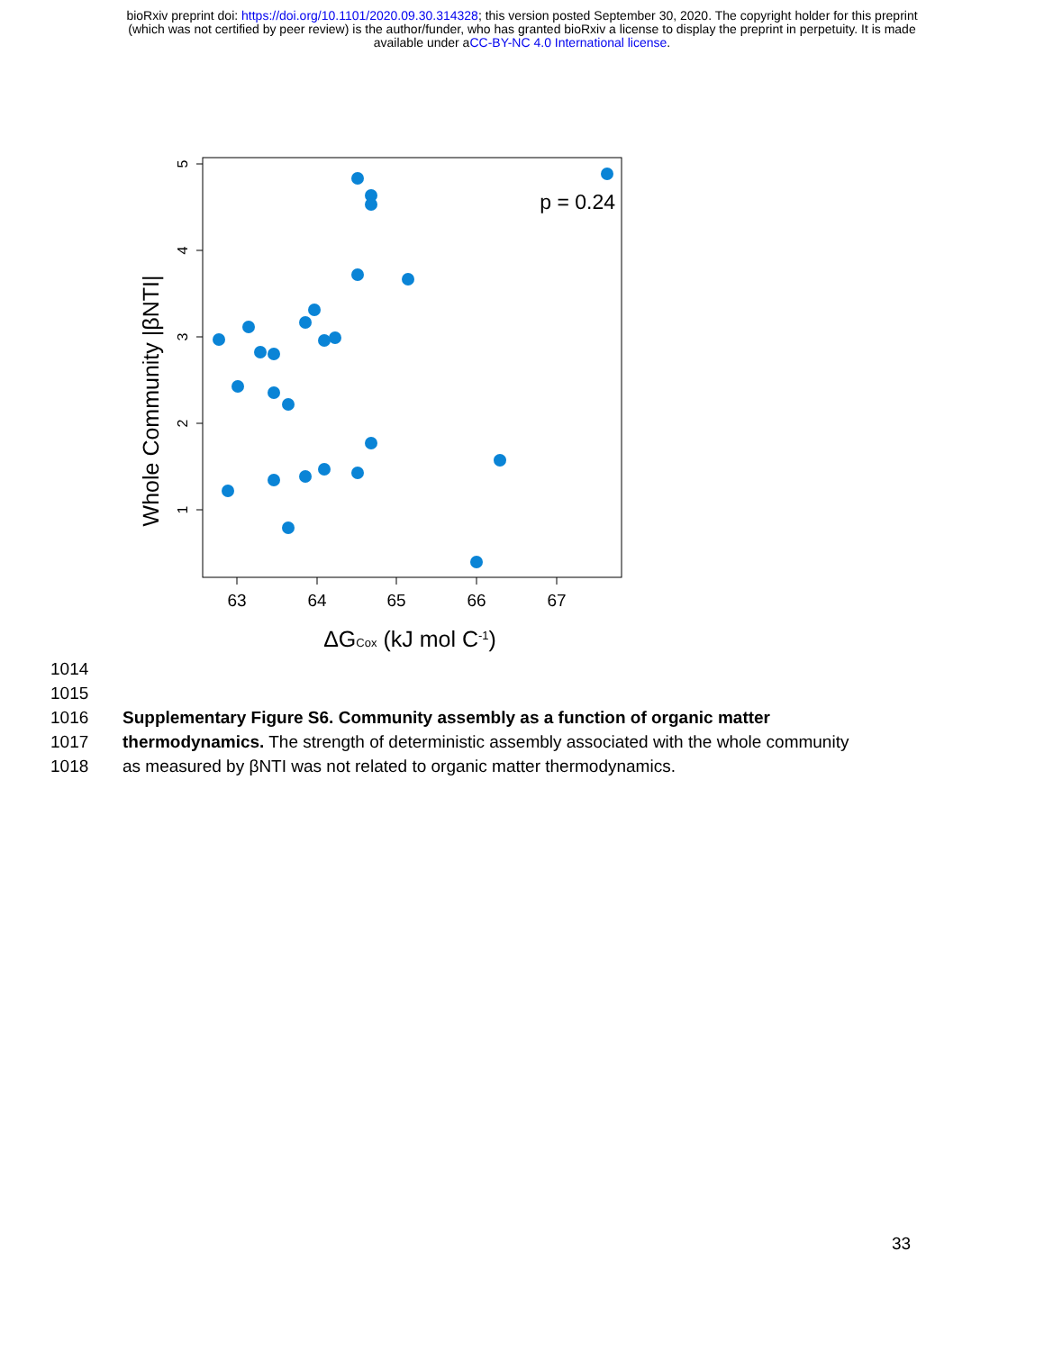bioRxiv preprint doi: https://doi.org/10.1101/2020.09.30.314328; this version posted September 30, 2020. The copyright holder for this preprint
(which was not certified by peer review) is the author/funder, who has granted bioRxiv a license to display the preprint in perpetuity. It is made
available under aCC-BY-NC 4.0 International license.
5
4
3
2
1
63
64
65
66
67
Whole Community |βNTI|
ΔGCox (kJ mol C-1)
p = 0.24
1014
1015
1016 Supplementary Figure S6. Community assembly as a function of organic matter
1017 thermodynamics. The strength of deterministic assembly associated with the whole community
1018 as measured by βNTI was not related to organic matter thermodynamics.
33